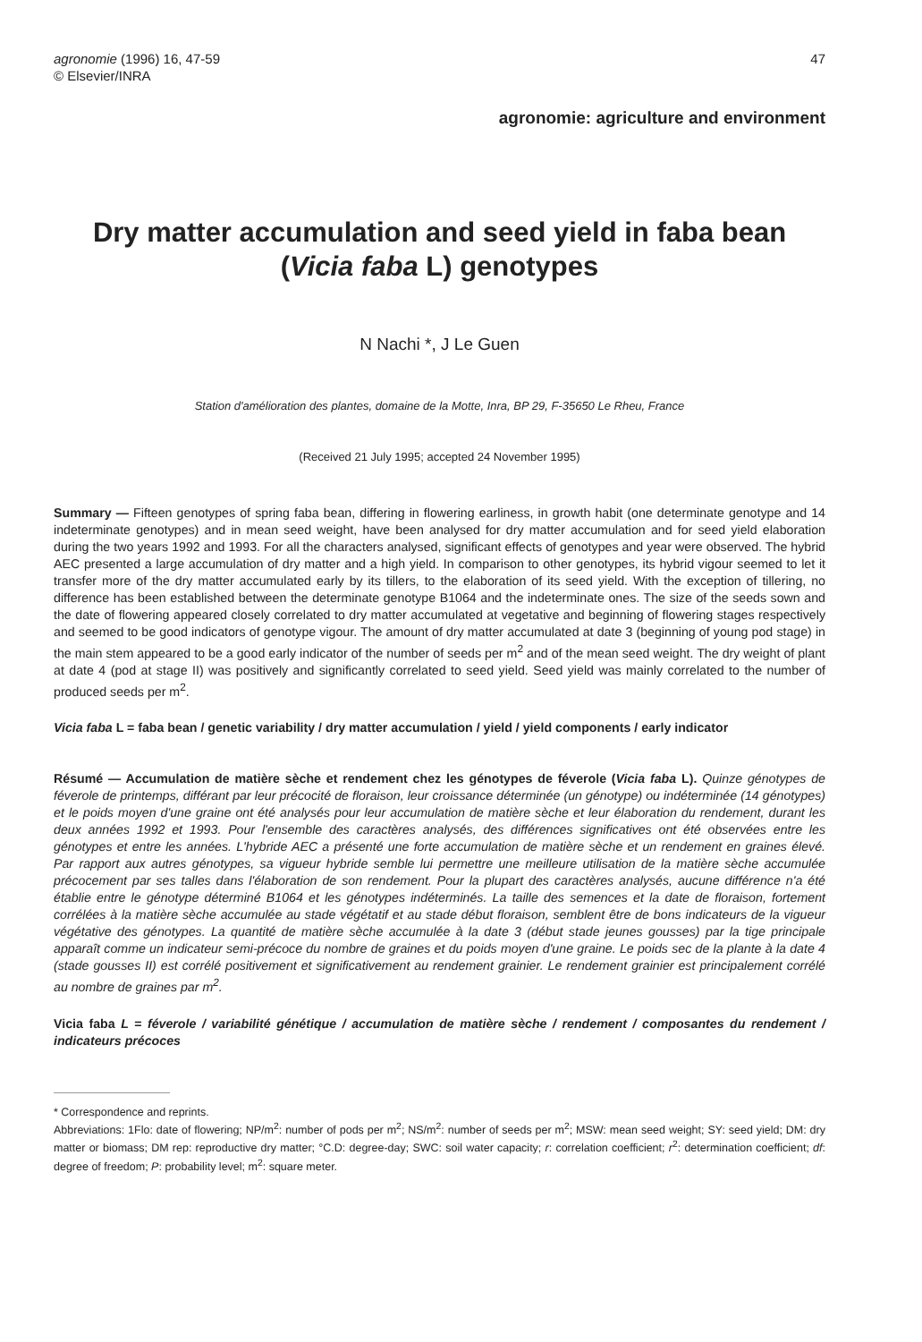agronomie (1996) 16, 47-59
© Elsevier/INRA
47
agronomie: agriculture and environment
Dry matter accumulation and seed yield in faba bean
(Vicia faba L) genotypes
N Nachi *, J Le Guen
Station d'amélioration des plantes, domaine de la Motte, Inra, BP 29, F-35650 Le Rheu, France
(Received 21 July 1995; accepted 24 November 1995)
Summary — Fifteen genotypes of spring faba bean, differing in flowering earliness, in growth habit (one determinate genotype and 14 indeterminate genotypes) and in mean seed weight, have been analysed for dry matter accumulation and for seed yield elaboration during the two years 1992 and 1993. For all the characters analysed, significant effects of genotypes and year were observed. The hybrid AEC presented a large accumulation of dry matter and a high yield. In comparison to other genotypes, its hybrid vigour seemed to let it transfer more of the dry matter accumulated early by its tillers, to the elaboration of its seed yield. With the exception of tillering, no difference has been established between the determinate genotype B1064 and the indeterminate ones. The size of the seeds sown and the date of flowering appeared closely correlated to dry matter accumulated at vegetative and beginning of flowering stages respectively and seemed to be good indicators of genotype vigour. The amount of dry matter accumulated at date 3 (beginning of young pod stage) in the main stem appeared to be a good early indicator of the number of seeds per m<sup>2</sup> and of the mean seed weight. The dry weight of plant at date 4 (pod at stage II) was positively and significantly correlated to seed yield. Seed yield was mainly correlated to the number of produced seeds per m<sup>2</sup>.
Vicia faba L = faba bean / genetic variability / dry matter accumulation / yield / yield components / early indicator
Résumé — Accumulation de matière sèche et rendement chez les génotypes de féverole (Vicia faba L). Quinze génotypes de féverole de printemps, différant par leur précocité de floraison, leur croissance déterminée (un génotype) ou indéterminée (14 génotypes) et le poids moyen d'une graine ont été analysés pour leur accumulation de matière sèche et leur élaboration du rendement, durant les deux années 1992 et 1993. Pour l'ensemble des caractères analysés, des différences significatives ont été observées entre les génotypes et entre les années. L'hybride AEC a présenté une forte accumulation de matière sèche et un rendement en graines élevé. Par rapport aux autres génotypes, sa vigueur hybride semble lui permettre une meilleure utilisation de la matière sèche accumulée précocement par ses talles dans l'élaboration de son rendement. Pour la plupart des caractères analysés, aucune différence n'a été établie entre le génotype déterminé B1064 et les génotypes indéterminés. La taille des semences et la date de floraison, fortement corrélées à la matière sèche accumulée au stade végétatif et au stade début floraison, semblent être de bons indicateurs de la vigueur végétative des génotypes. La quantité de matière sèche accumulée à la date 3 (début stade jeunes gousses) par la tige principale apparaît comme un indicateur semi-précoce du nombre de graines et du poids moyen d'une graine. Le poids sec de la plante à la date 4 (stade gousses II) est corrélé positivement et significativement au rendement grainier. Le rendement grainier est principalement corrélé au nombre de graines par m<sup>2</sup>.
Vicia faba L = féverole / variabilité génétique / accumulation de matière sèche / rendement / composantes du rendement / indicateurs précoces
* Correspondence and reprints.
Abbreviations: 1Flo: date of flowering; NP/m<sup>2</sup>: number of pods per m<sup>2</sup>; NS/m<sup>2</sup>: number of seeds per m<sup>2</sup>; MSW: mean seed weight; SY: seed yield; DM: dry matter or biomass; DM rep: reproductive dry matter; °C.D: degree-day; SWC: soil water capacity; r: correlation coefficient; r<sup>2</sup>: determination coefficient; df: degree of freedom; P: probability level; m<sup>2</sup>: square meter.